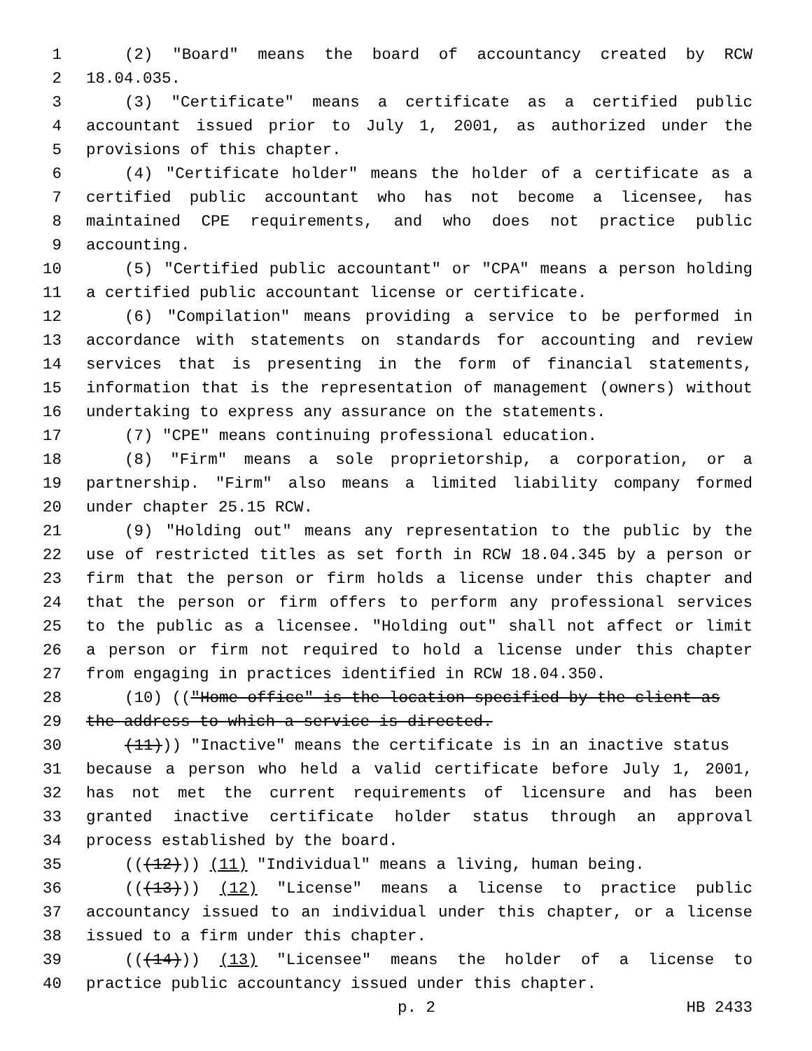1 (2) "Board" means the board of accountancy created by RCW
2 18.04.035.
3 (3) "Certificate" means a certificate as a certified public
4 accountant issued prior to July 1, 2001, as authorized under the
5 provisions of this chapter.
6 (4) "Certificate holder" means the holder of a certificate as a
7 certified public accountant who has not become a licensee, has
8 maintained CPE requirements, and who does not practice public
9 accounting.
10 (5) "Certified public accountant" or "CPA" means a person holding
11 a certified public accountant license or certificate.
12 (6) "Compilation" means providing a service to be performed in
13 accordance with statements on standards for accounting and review
14 services that is presenting in the form of financial statements,
15 information that is the representation of management (owners) without
16 undertaking to express any assurance on the statements.
17 (7) "CPE" means continuing professional education.
18 (8) "Firm" means a sole proprietorship, a corporation, or a
19 partnership. "Firm" also means a limited liability company formed
20 under chapter 25.15 RCW.
21 (9) "Holding out" means any representation to the public by the
22 use of restricted titles as set forth in RCW 18.04.345 by a person or
23 firm that the person or firm holds a license under this chapter and
24 that the person or firm offers to perform any professional services
25 to the public as a licensee. "Holding out" shall not affect or limit
26 a person or firm not required to hold a license under this chapter
27 from engaging in practices identified in RCW 18.04.350.
28 (10) (("Home office" is the location specified by the client as
29 the address to which a service is directed.
30 (11))) "Inactive" means the certificate is in an inactive status
31 because a person who held a valid certificate before July 1, 2001,
32 has not met the current requirements of licensure and has been
33 granted inactive certificate holder status through an approval
34 process established by the board.
35 (((12))) (11) "Individual" means a living, human being.
36 (((13))) (12) "License" means a license to practice public
37 accountancy issued to an individual under this chapter, or a license
38 issued to a firm under this chapter.
39 (((14))) (13) "Licensee" means the holder of a license to
40 practice public accountancy issued under this chapter.
p. 2 HB 2433